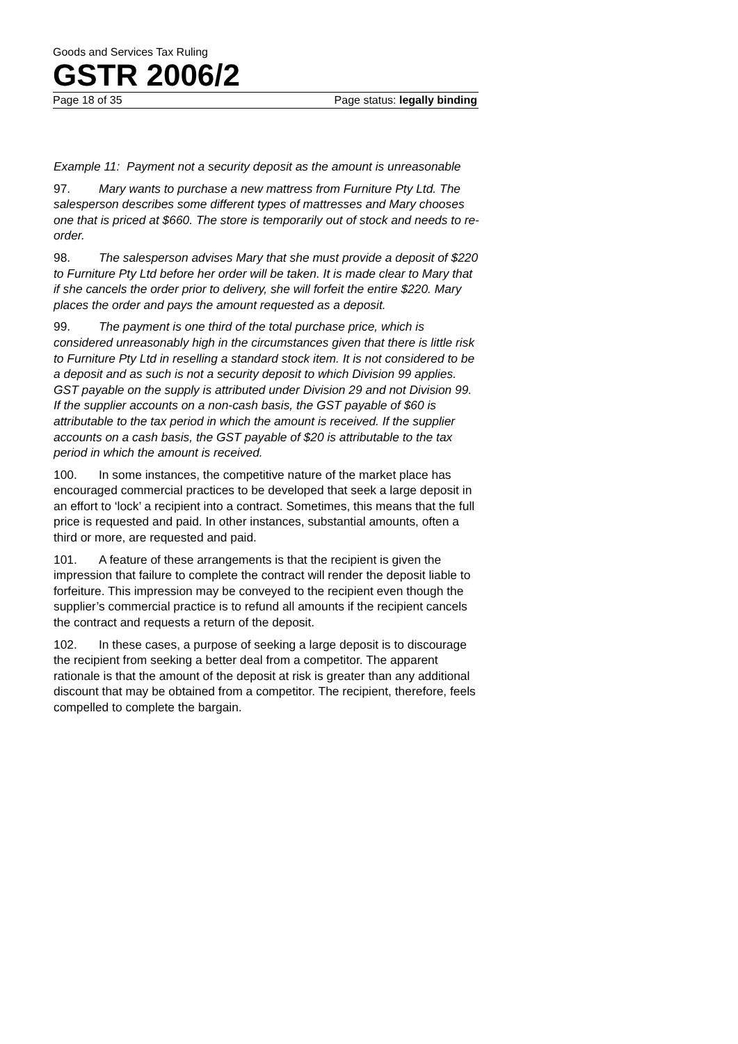Goods and Services Tax Ruling
GSTR 2006/2
Page 18 of 35 Page status: legally binding
Example 11: Payment not a security deposit as the amount is unreasonable
97. Mary wants to purchase a new mattress from Furniture Pty Ltd. The salesperson describes some different types of mattresses and Mary chooses one that is priced at $660. The store is temporarily out of stock and needs to re-order.
98. The salesperson advises Mary that she must provide a deposit of $220 to Furniture Pty Ltd before her order will be taken. It is made clear to Mary that if she cancels the order prior to delivery, she will forfeit the entire $220. Mary places the order and pays the amount requested as a deposit.
99. The payment is one third of the total purchase price, which is considered unreasonably high in the circumstances given that there is little risk to Furniture Pty Ltd in reselling a standard stock item. It is not considered to be a deposit and as such is not a security deposit to which Division 99 applies. GST payable on the supply is attributed under Division 29 and not Division 99. If the supplier accounts on a non-cash basis, the GST payable of $60 is attributable to the tax period in which the amount is received. If the supplier accounts on a cash basis, the GST payable of $20 is attributable to the tax period in which the amount is received.
100. In some instances, the competitive nature of the market place has encouraged commercial practices to be developed that seek a large deposit in an effort to ‘lock’ a recipient into a contract. Sometimes, this means that the full price is requested and paid. In other instances, substantial amounts, often a third or more, are requested and paid.
101. A feature of these arrangements is that the recipient is given the impression that failure to complete the contract will render the deposit liable to forfeiture. This impression may be conveyed to the recipient even though the supplier’s commercial practice is to refund all amounts if the recipient cancels the contract and requests a return of the deposit.
102. In these cases, a purpose of seeking a large deposit is to discourage the recipient from seeking a better deal from a competitor. The apparent rationale is that the amount of the deposit at risk is greater than any additional discount that may be obtained from a competitor. The recipient, therefore, feels compelled to complete the bargain.